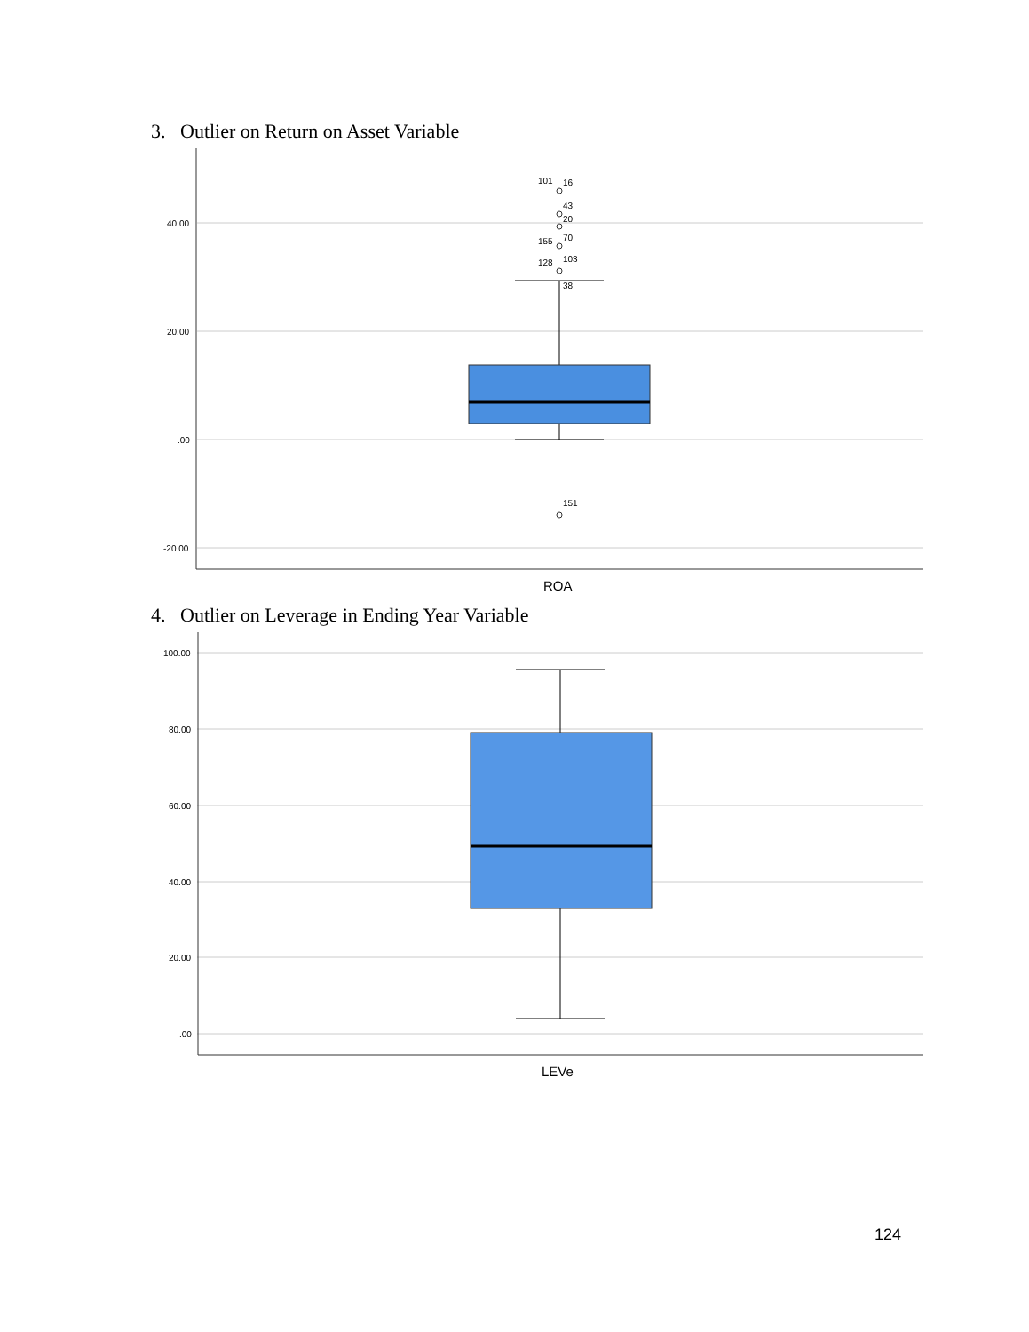3. Outlier on Return on Asset Variable
40.00
20.00
.00
-20.00
101
16
43
20
155
70
128
103
38
151
ROA
4. Outlier on Leverage in Ending Year Variable
100.00
80.00
60.00
40.00
20.00
.00
LEVe
124